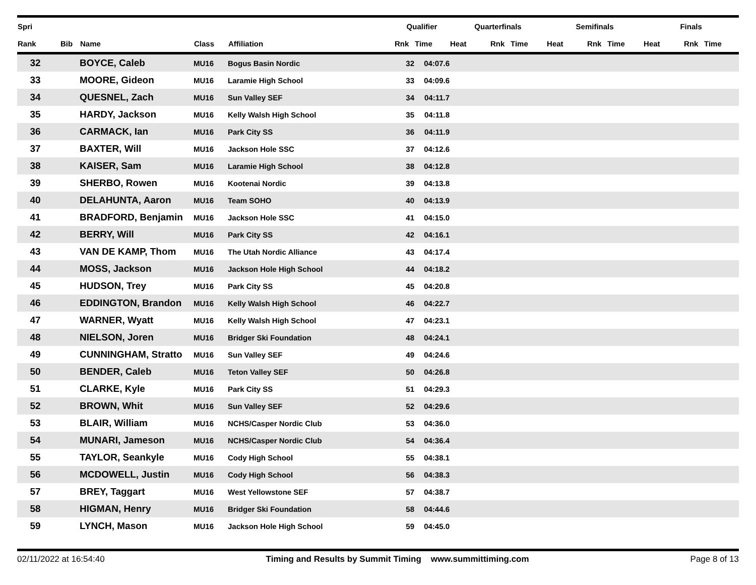| Spri | | | | | Qualifier | | Quarterfinals | | | Semifinals | | | Finals | | |
| --- | --- | --- | --- | --- | --- | --- | --- | --- | --- | --- | --- | --- | --- | --- | --- |
| Rank | Bib | Name | Class | Affiliation | Rnk | Time | Heat | Rnk | Time | Heat | Rnk | Time | Heat | Rnk | Time |
| 32 | | BOYCE, Caleb | MU16 | Bogus Basin Nordic | 32 | 04:07.6 | | | | | | | | | |
| 33 | | MOORE, Gideon | MU16 | Laramie High School | 33 | 04:09.6 | | | | | | | | | |
| 34 | | QUESNEL, Zach | MU16 | Sun Valley SEF | 34 | 04:11.7 | | | | | | | | | |
| 35 | | HARDY, Jackson | MU16 | Kelly Walsh High School | 35 | 04:11.8 | | | | | | | | | |
| 36 | | CARMACK, Ian | MU16 | Park City SS | 36 | 04:11.9 | | | | | | | | | |
| 37 | | BAXTER, Will | MU16 | Jackson Hole SSC | 37 | 04:12.6 | | | | | | | | | |
| 38 | | KAISER, Sam | MU16 | Laramie High School | 38 | 04:12.8 | | | | | | | | | |
| 39 | | SHERBO, Rowen | MU16 | Kootenai Nordic | 39 | 04:13.8 | | | | | | | | | |
| 40 | | DELAHUNTA, Aaron | MU16 | Team SOHO | 40 | 04:13.9 | | | | | | | | | |
| 41 | | BRADFORD, Benjamin | MU16 | Jackson Hole SSC | 41 | 04:15.0 | | | | | | | | | |
| 42 | | BERRY, Will | MU16 | Park City SS | 42 | 04:16.1 | | | | | | | | | |
| 43 | | VAN DE KAMP, Thom | MU16 | The Utah Nordic Alliance | 43 | 04:17.4 | | | | | | | | | |
| 44 | | MOSS, Jackson | MU16 | Jackson Hole High School | 44 | 04:18.2 | | | | | | | | | |
| 45 | | HUDSON, Trey | MU16 | Park City SS | 45 | 04:20.8 | | | | | | | | | |
| 46 | | EDDINGTON, Brandon | MU16 | Kelly Walsh High School | 46 | 04:22.7 | | | | | | | | | |
| 47 | | WARNER, Wyatt | MU16 | Kelly Walsh High School | 47 | 04:23.1 | | | | | | | | | |
| 48 | | NIELSON, Joren | MU16 | Bridger Ski Foundation | 48 | 04:24.1 | | | | | | | | | |
| 49 | | CUNNINGHAM, Stratto | MU16 | Sun Valley SEF | 49 | 04:24.6 | | | | | | | | | |
| 50 | | BENDER, Caleb | MU16 | Teton Valley SEF | 50 | 04:26.8 | | | | | | | | | |
| 51 | | CLARKE, Kyle | MU16 | Park City SS | 51 | 04:29.3 | | | | | | | | | |
| 52 | | BROWN, Whit | MU16 | Sun Valley SEF | 52 | 04:29.6 | | | | | | | | | |
| 53 | | BLAIR, William | MU16 | NCHS/Casper Nordic Club | 53 | 04:36.0 | | | | | | | | | |
| 54 | | MUNARI, Jameson | MU16 | NCHS/Casper Nordic Club | 54 | 04:36.4 | | | | | | | | | |
| 55 | | TAYLOR, Seankyle | MU16 | Cody High School | 55 | 04:38.1 | | | | | | | | | |
| 56 | | MCDOWELL, Justin | MU16 | Cody High School | 56 | 04:38.3 | | | | | | | | | |
| 57 | | BREY, Taggart | MU16 | West Yellowstone SEF | 57 | 04:38.7 | | | | | | | | | |
| 58 | | HIGMAN, Henry | MU16 | Bridger Ski Foundation | 58 | 04:44.6 | | | | | | | | | |
| 59 | | LYNCH, Mason | MU16 | Jackson Hole High School | 59 | 04:45.0 | | | | | | | | | |
02/11/2022 at 16:54:40 Timing and Results by Summit Timing www.summittiming.com
Page 8 of 13